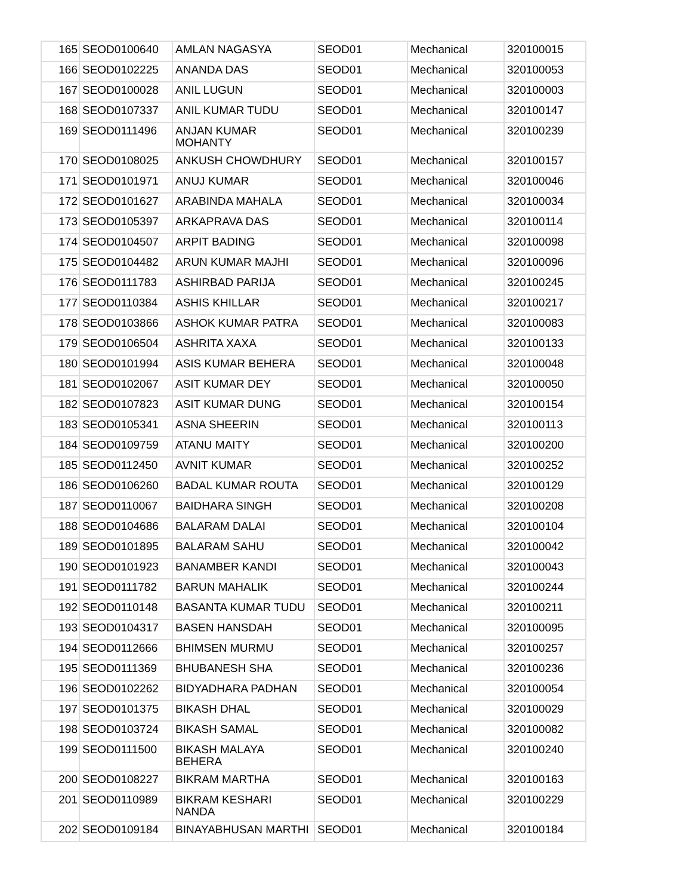| 165 | SEOD0100640 | AMLAN NAGASYA | SEOD01 | Mechanical | 320100015 |
| 166 | SEOD0102225 | ANANDA DAS | SEOD01 | Mechanical | 320100053 |
| 167 | SEOD0100028 | ANIL LUGUN | SEOD01 | Mechanical | 320100003 |
| 168 | SEOD0107337 | ANIL KUMAR TUDU | SEOD01 | Mechanical | 320100147 |
| 169 | SEOD0111496 | ANJAN KUMAR MOHANTY | SEOD01 | Mechanical | 320100239 |
| 170 | SEOD0108025 | ANKUSH CHOWDHURY | SEOD01 | Mechanical | 320100157 |
| 171 | SEOD0101971 | ANUJ KUMAR | SEOD01 | Mechanical | 320100046 |
| 172 | SEOD0101627 | ARABINDA MAHALA | SEOD01 | Mechanical | 320100034 |
| 173 | SEOD0105397 | ARKAPRAVA DAS | SEOD01 | Mechanical | 320100114 |
| 174 | SEOD0104507 | ARPIT BADING | SEOD01 | Mechanical | 320100098 |
| 175 | SEOD0104482 | ARUN KUMAR MAJHI | SEOD01 | Mechanical | 320100096 |
| 176 | SEOD0111783 | ASHIRBAD PARIJA | SEOD01 | Mechanical | 320100245 |
| 177 | SEOD0110384 | ASHIS KHILLAR | SEOD01 | Mechanical | 320100217 |
| 178 | SEOD0103866 | ASHOK KUMAR PATRA | SEOD01 | Mechanical | 320100083 |
| 179 | SEOD0106504 | ASHRITA XAXA | SEOD01 | Mechanical | 320100133 |
| 180 | SEOD0101994 | ASIS KUMAR BEHERA | SEOD01 | Mechanical | 320100048 |
| 181 | SEOD0102067 | ASIT KUMAR DEY | SEOD01 | Mechanical | 320100050 |
| 182 | SEOD0107823 | ASIT KUMAR DUNG | SEOD01 | Mechanical | 320100154 |
| 183 | SEOD0105341 | ASNA SHEERIN | SEOD01 | Mechanical | 320100113 |
| 184 | SEOD0109759 | ATANU MAITY | SEOD01 | Mechanical | 320100200 |
| 185 | SEOD0112450 | AVNIT KUMAR | SEOD01 | Mechanical | 320100252 |
| 186 | SEOD0106260 | BADAL KUMAR ROUTA | SEOD01 | Mechanical | 320100129 |
| 187 | SEOD0110067 | BAIDHARA SINGH | SEOD01 | Mechanical | 320100208 |
| 188 | SEOD0104686 | BALARAM DALAI | SEOD01 | Mechanical | 320100104 |
| 189 | SEOD0101895 | BALARAM SAHU | SEOD01 | Mechanical | 320100042 |
| 190 | SEOD0101923 | BANAMBER KANDI | SEOD01 | Mechanical | 320100043 |
| 191 | SEOD0111782 | BARUN MAHALIK | SEOD01 | Mechanical | 320100244 |
| 192 | SEOD0110148 | BASANTA KUMAR TUDU | SEOD01 | Mechanical | 320100211 |
| 193 | SEOD0104317 | BASEN HANSDAH | SEOD01 | Mechanical | 320100095 |
| 194 | SEOD0112666 | BHIMSEN MURMU | SEOD01 | Mechanical | 320100257 |
| 195 | SEOD0111369 | BHUBANESH SHA | SEOD01 | Mechanical | 320100236 |
| 196 | SEOD0102262 | BIDYADHARA PADHAN | SEOD01 | Mechanical | 320100054 |
| 197 | SEOD0101375 | BIKASH DHAL | SEOD01 | Mechanical | 320100029 |
| 198 | SEOD0103724 | BIKASH SAMAL | SEOD01 | Mechanical | 320100082 |
| 199 | SEOD0111500 | BIKASH MALAYA BEHERA | SEOD01 | Mechanical | 320100240 |
| 200 | SEOD0108227 | BIKRAM MARTHA | SEOD01 | Mechanical | 320100163 |
| 201 | SEOD0110989 | BIKRAM KESHARI NANDA | SEOD01 | Mechanical | 320100229 |
| 202 | SEOD0109184 | BINAYABHUSAN MARTHI | SEOD01 | Mechanical | 320100184 |